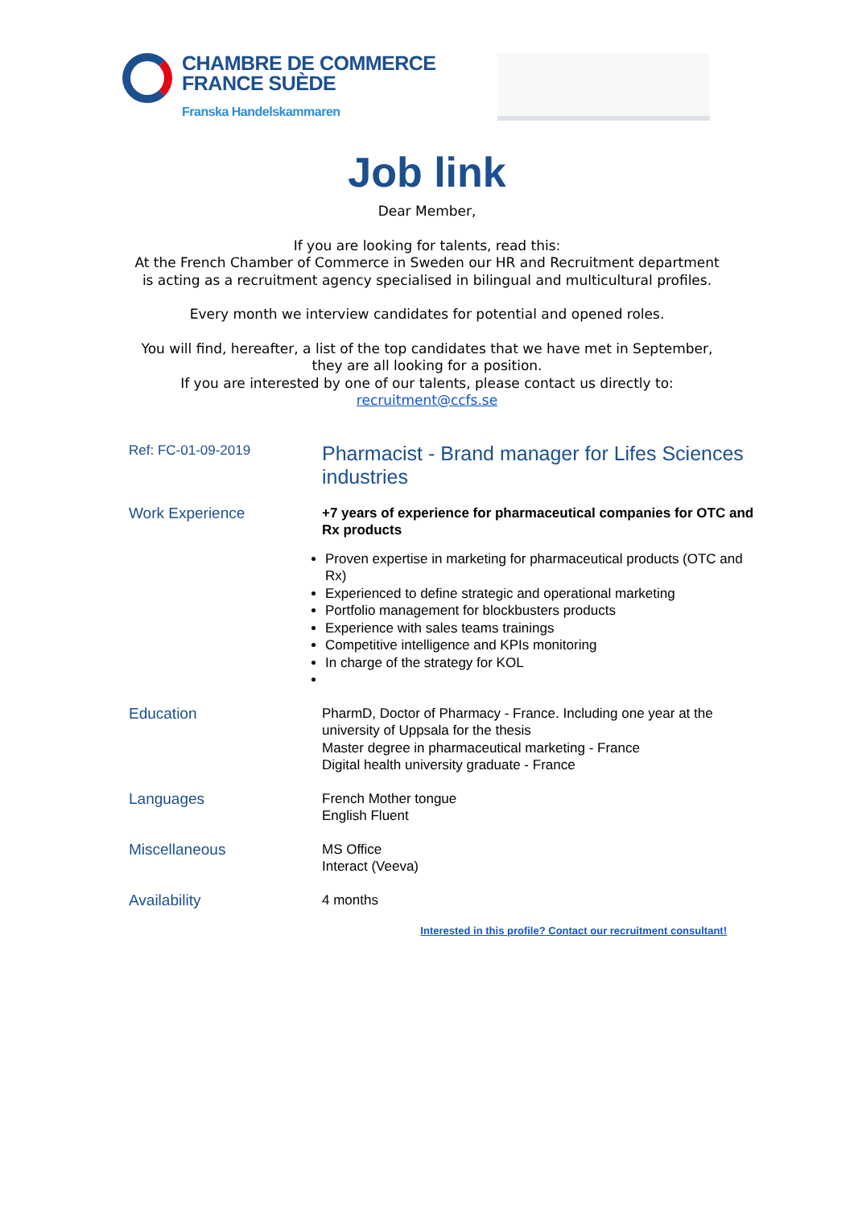CHAMBRE DE COMMERCE
FRANCE SUÈDE
Franska Handelskammaren
Job link
Dear Member,
If you are looking for talents, read this:
At the French Chamber of Commerce in Sweden our HR and Recruitment department
is acting as a recruitment agency specialised in bilingual and multicultural profiles.
Every month we interview candidates for potential and opened roles.
You will find, hereafter, a list of the top candidates that we have met in September,
they are all looking for a position.
If you are interested by one of our talents, please contact us directly to:
recruitment@ccfs.se
| Ref: FC-01-09-2019 | Pharmacist - Brand manager for Lifes Sciences industries |
| Work Experience | +7 years of experience for pharmaceutical companies for OTC and Rx products Proven expertise in marketing for pharmaceutical products (OTC and Rx) Experienced to define strategic and operational marketing Portfolio management for blockbusters products Experience with sales teams trainings Competitive intelligence and KPIs monitoring In charge of the strategy for KOL |
| Education | PharmD, Doctor of Pharmacy - France. Including one year at the university of Uppsala for the thesis Master degree in pharmaceutical marketing - France Digital health university graduate - France |
| Languages | French Mother tongue English Fluent |
| Miscellaneous | MS Office Interact (Veeva) |
| Availability | 4 months |
Interested in this profile? Contact our recruitment consultant!